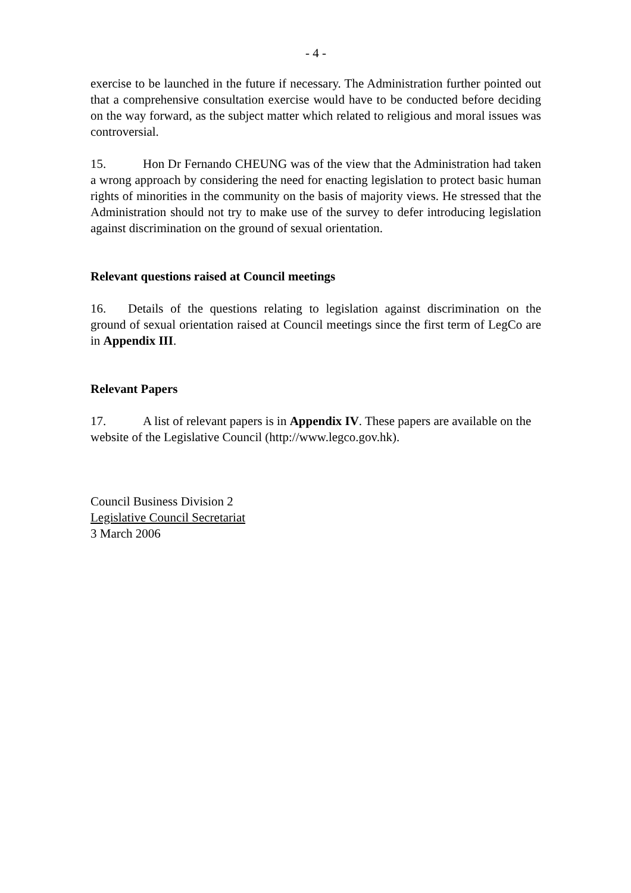- 4 -
exercise to be launched in the future if necessary. The Administration further pointed out that a comprehensive consultation exercise would have to be conducted before deciding on the way forward, as the subject matter which related to religious and moral issues was controversial.
15. Hon Dr Fernando CHEUNG was of the view that the Administration had taken a wrong approach by considering the need for enacting legislation to protect basic human rights of minorities in the community on the basis of majority views. He stressed that the Administration should not try to make use of the survey to defer introducing legislation against discrimination on the ground of sexual orientation.
Relevant questions raised at Council meetings
16. Details of the questions relating to legislation against discrimination on the ground of sexual orientation raised at Council meetings since the first term of LegCo are in Appendix III.
Relevant Papers
17. A list of relevant papers is in Appendix IV. These papers are available on the website of the Legislative Council (http://www.legco.gov.hk).
Council Business Division 2
Legislative Council Secretariat
3 March 2006